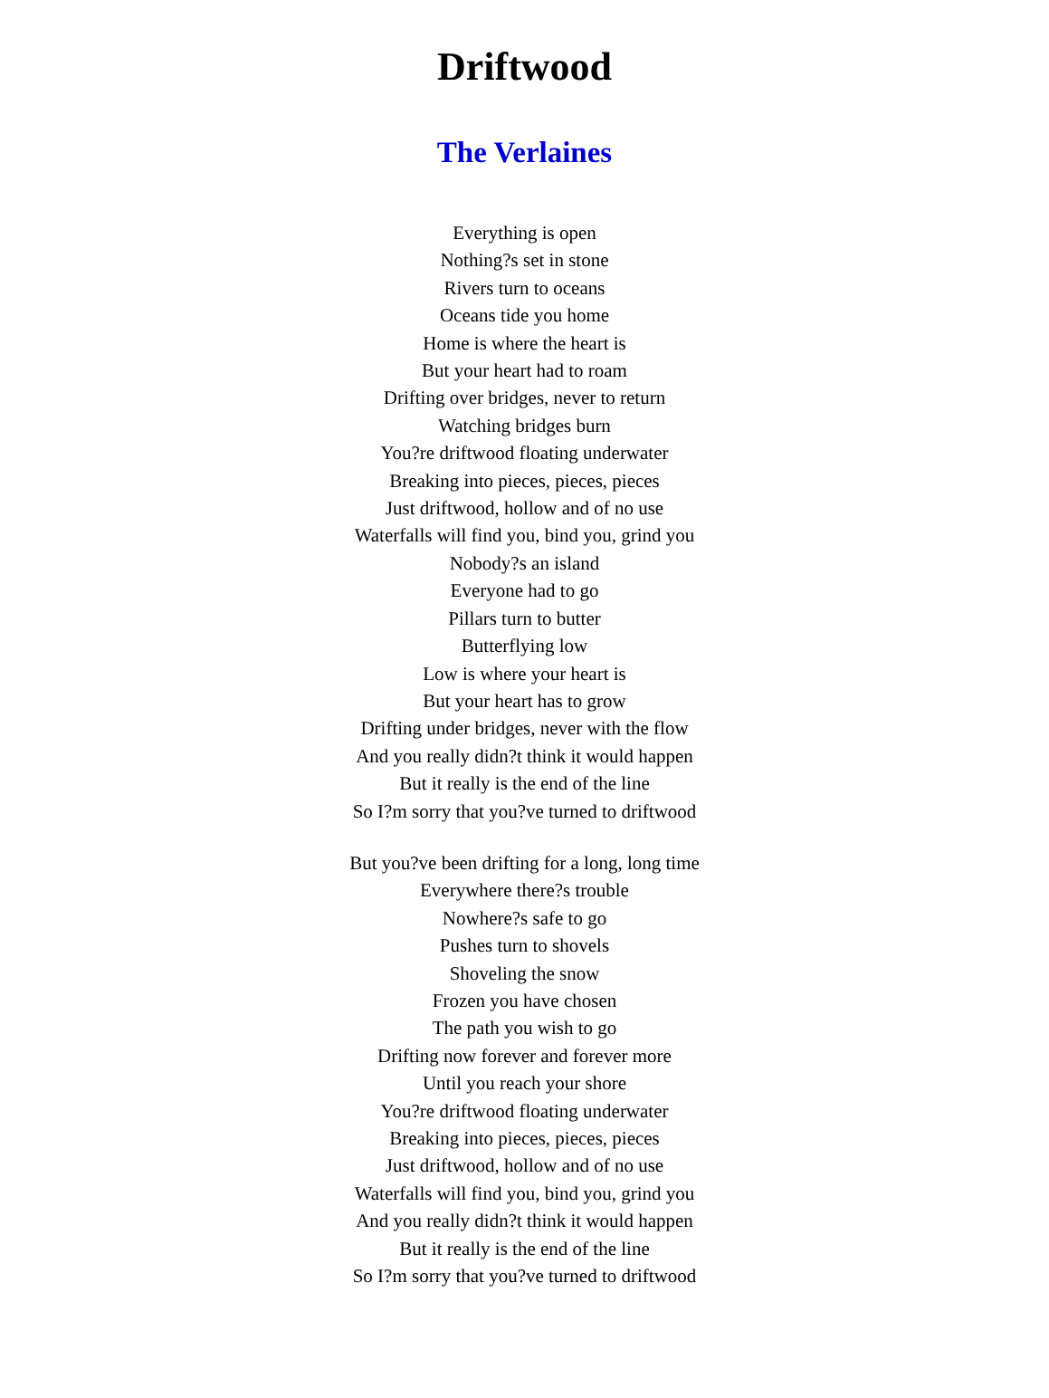Driftwood
The Verlaines
Everything is open
Nothing?s set in stone
Rivers turn to oceans
Oceans tide you home
Home is where the heart is
But your heart had to roam
Drifting over bridges, never to return
Watching bridges burn
You?re driftwood floating underwater
Breaking into pieces, pieces, pieces
Just driftwood, hollow and of no use
Waterfalls will find you, bind you, grind you
Nobody?s an island
Everyone had to go
Pillars turn to butter
Butterflying low
Low is where your heart is
But your heart has to grow
Drifting under bridges, never with the flow
And you really didn?t think it would happen
But it really is the end of the line
So I?m sorry that you?ve turned to driftwood
But you?ve been drifting for a long, long time
Everywhere there?s trouble
Nowhere?s safe to go
Pushes turn to shovels
Shoveling the snow
Frozen you have chosen
The path you wish to go
Drifting now forever and forever more
Until you reach your shore
You?re driftwood floating underwater
Breaking into pieces, pieces, pieces
Just driftwood, hollow and of no use
Waterfalls will find you, bind you, grind you
And you really didn?t think it would happen
But it really is the end of the line
So I?m sorry that you?ve turned to driftwood